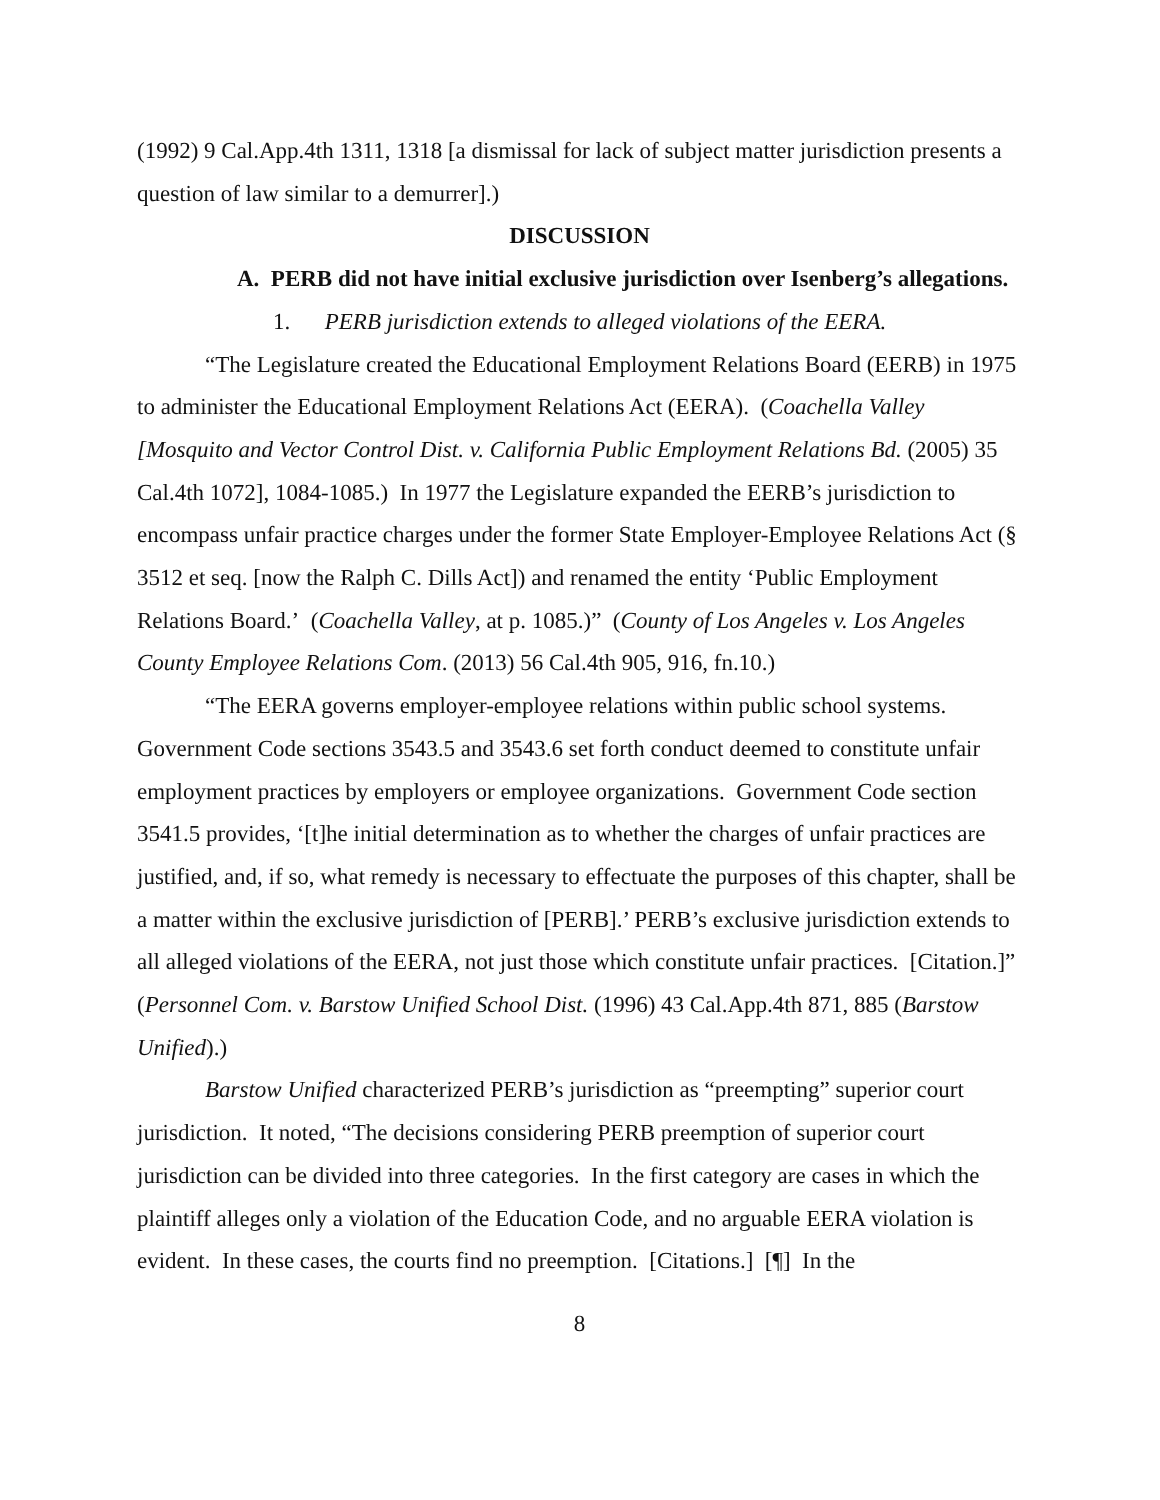(1992) 9 Cal.App.4th 1311, 1318 [a dismissal for lack of subject matter jurisdiction presents a question of law similar to a demurrer].)
DISCUSSION
A. PERB did not have initial exclusive jurisdiction over Isenberg’s allegations.
1. PERB jurisdiction extends to alleged violations of the EERA.
“The Legislature created the Educational Employment Relations Board (EERB) in 1975 to administer the Educational Employment Relations Act (EERA). (Coachella Valley [Mosquito and Vector Control Dist. v. California Public Employment Relations Bd. (2005) 35 Cal.4th 1072], 1084-1085.) In 1977 the Legislature expanded the EERB’s jurisdiction to encompass unfair practice charges under the former State Employer-Employee Relations Act (§ 3512 et seq. [now the Ralph C. Dills Act]) and renamed the entity ‘Public Employment Relations Board.’ (Coachella Valley, at p. 1085.)” (County of Los Angeles v. Los Angeles County Employee Relations Com. (2013) 56 Cal.4th 905, 916, fn.10.)
“The EERA governs employer-employee relations within public school systems. Government Code sections 3543.5 and 3543.6 set forth conduct deemed to constitute unfair employment practices by employers or employee organizations. Government Code section 3541.5 provides, ‘[t]he initial determination as to whether the charges of unfair practices are justified, and, if so, what remedy is necessary to effectuate the purposes of this chapter, shall be a matter within the exclusive jurisdiction of [PERB].’ PERB’s exclusive jurisdiction extends to all alleged violations of the EERA, not just those which constitute unfair practices. [Citation.]” (Personnel Com. v. Barstow Unified School Dist. (1996) 43 Cal.App.4th 871, 885 (Barstow Unified).)
Barstow Unified characterized PERB’s jurisdiction as “preempting” superior court jurisdiction. It noted, “The decisions considering PERB preemption of superior court jurisdiction can be divided into three categories. In the first category are cases in which the plaintiff alleges only a violation of the Education Code, and no arguable EERA violation is evident. In these cases, the courts find no preemption. [Citations.] [¶] In the
8